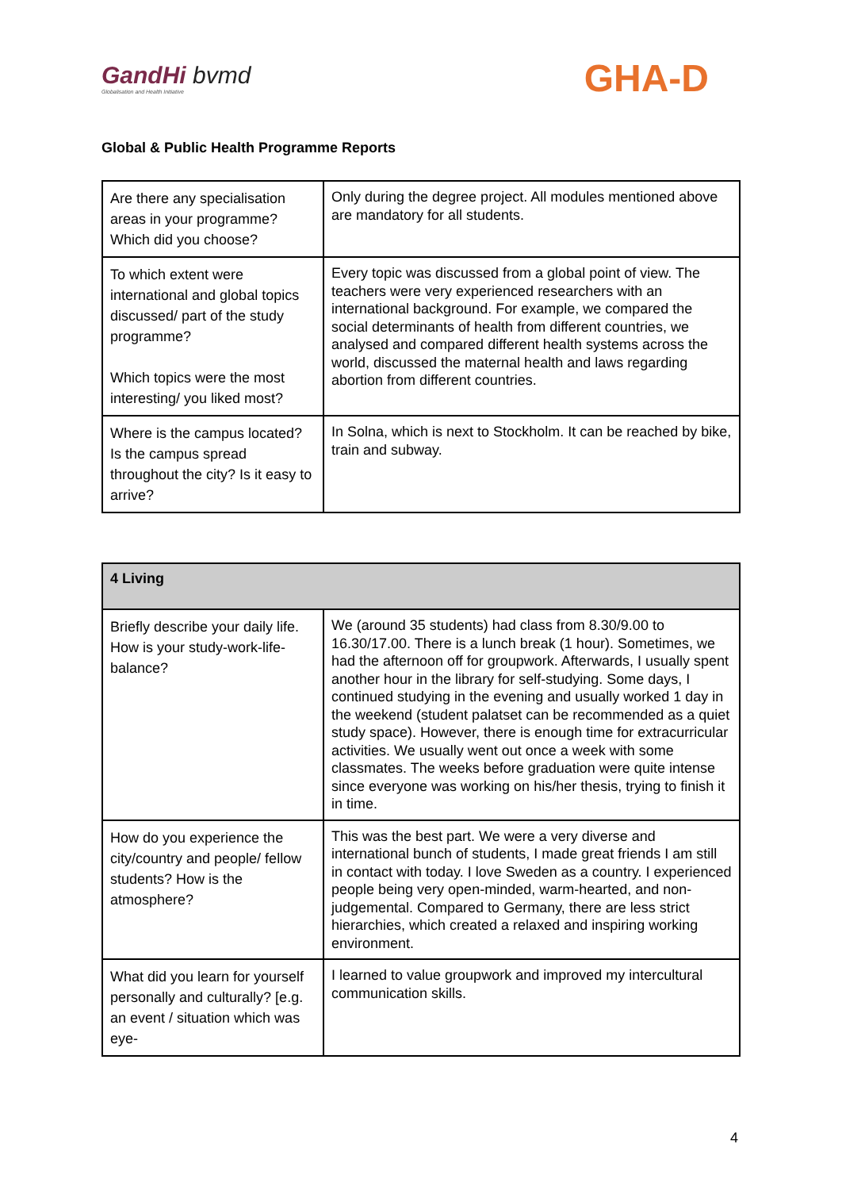GandHi bvmd
Globalisation and Health Initiative
GHA-D
Global & Public Health Programme Reports
| Are there any specialisation areas in your programme? Which did you choose? | Only during the degree project. All modules mentioned above are mandatory for all students. |
| To which extent were international and global topics discussed/ part of the study programme? Which topics were the most interesting/ you liked most? | Every topic was discussed from a global point of view. The teachers were very experienced researchers with an international background. For example, we compared the social determinants of health from different countries, we analysed and compared different health systems across the world, discussed the maternal health and laws regarding abortion from different countries. |
| Where is the campus located? Is the campus spread throughout the city? Is it easy to arrive? | In Solna, which is next to Stockholm. It can be reached by bike, train and subway. |
| 4 Living | |
| Briefly describe your daily life. How is your study-work-life-balance? | We (around 35 students) had class from 8.30/9.00 to 16.30/17.00. There is a lunch break (1 hour). Sometimes, we had the afternoon off for groupwork. Afterwards, I usually spent another hour in the library for self-studying. Some days, I continued studying in the evening and usually worked 1 day in the weekend (student palatset can be recommended as a quiet study space). However, there is enough time for extracurricular activities. We usually went out once a week with some classmates. The weeks before graduation were quite intense since everyone was working on his/her thesis, trying to finish it in time. |
| How do you experience the city/country and people/ fellow students? How is the atmosphere? | This was the best part. We were a very diverse and international bunch of students, I made great friends I am still in contact with today. I love Sweden as a country. I experienced people being very open-minded, warm-hearted, and non-judgemental. Compared to Germany, there are less strict hierarchies, which created a relaxed and inspiring working environment. |
| What did you learn for yourself personally and culturally? [e.g. an event / situation which was eye- | I learned to value groupwork and improved my intercultural communication skills. |
4